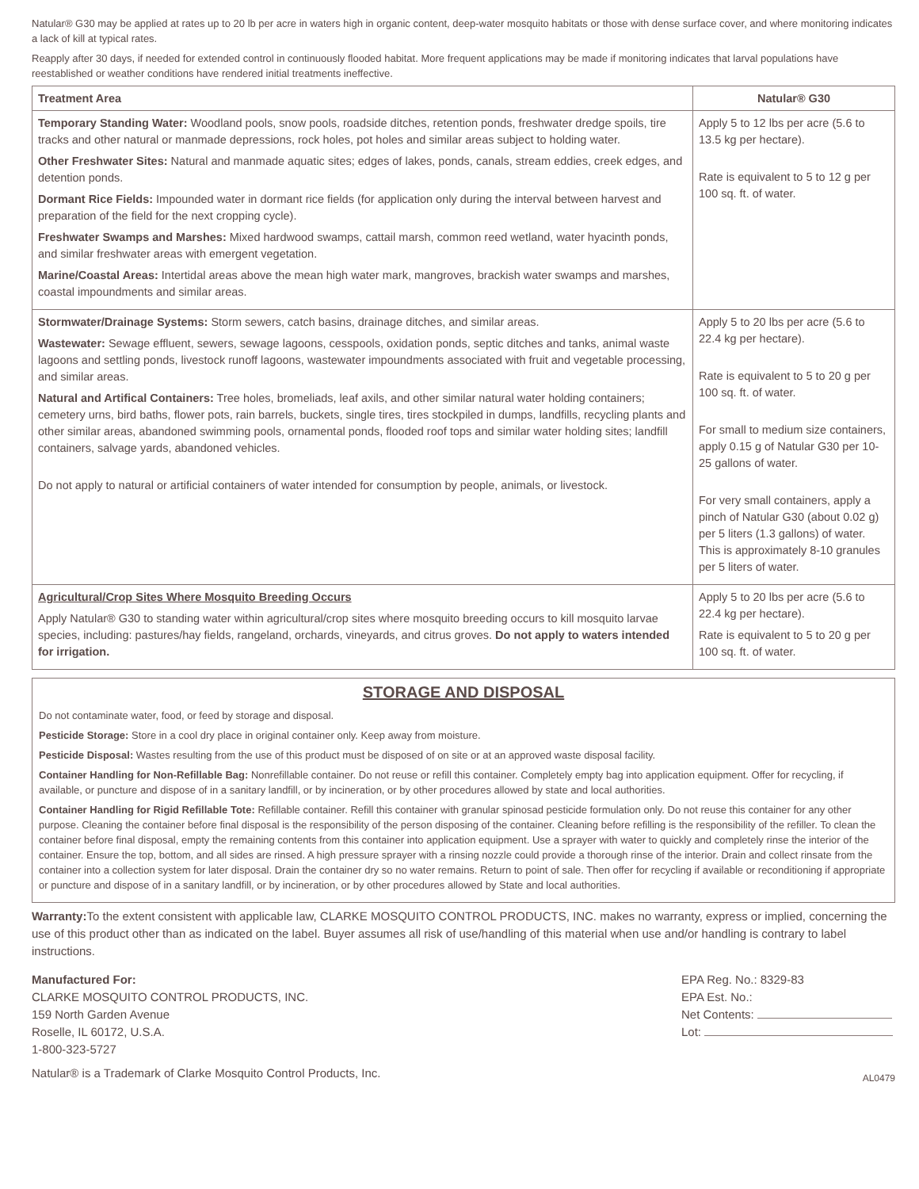Natular® G30 may be applied at rates up to 20 lb per acre in waters high in organic content, deep-water mosquito habitats or those with dense surface cover, and where monitoring indicates a lack of kill at typical rates.
Reapply after 30 days, if needed for extended control in continuously flooded habitat. More frequent applications may be made if monitoring indicates that larval populations have reestablished or weather conditions have rendered initial treatments ineffective.
| Treatment Area | Natular® G30 |
| --- | --- |
| Temporary Standing Water: Woodland pools, snow pools, roadside ditches, retention ponds, freshwater dredge spoils, tire tracks and other natural or manmade depressions, rock holes, pot holes and similar areas subject to holding water. Other Freshwater Sites: Natural and manmade aquatic sites; edges of lakes, ponds, canals, stream eddies, creek edges, and detention ponds. Dormant Rice Fields: Impounded water in dormant rice fields (for application only during the interval between harvest and preparation of the field for the next cropping cycle). Freshwater Swamps and Marshes: Mixed hardwood swamps, cattail marsh, common reed wetland, water hyacinth ponds, and similar freshwater areas with emergent vegetation. Marine/Coastal Areas: Intertidal areas above the mean high water mark, mangroves, brackish water swamps and marshes, coastal impoundments and similar areas. | Apply 5 to 12 lbs per acre (5.6 to 13.5 kg per hectare). Rate is equivalent to 5 to 12 g per 100 sq. ft. of water. |
| Stormwater/Drainage Systems: Storm sewers, catch basins, drainage ditches, and similar areas. Wastewater: Sewage effluent, sewers, sewage lagoons, cesspools, oxidation ponds, septic ditches and tanks, animal waste lagoons and settling ponds, livestock runoff lagoons, wastewater impoundments associated with fruit and vegetable processing, and similar areas. Natural and Artifical Containers: Tree holes, bromeliads, leaf axils, and other similar natural water holding containers; cemetery urns, bird baths, flower pots, rain barrels, buckets, single tires, tires stockpiled in dumps, landfills, recycling plants and other similar areas, abandoned swimming pools, ornamental ponds, flooded roof tops and similar water holding sites; landfill containers, salvage yards, abandoned vehicles. Do not apply to natural or artificial containers of water intended for consumption by people, animals, or livestock. | Apply 5 to 20 lbs per acre (5.6 to 22.4 kg per hectare). Rate is equivalent to 5 to 20 g per 100 sq. ft. of water. For small to medium size containers, apply 0.15 g of Natular G30 per 10-25 gallons of water. For very small containers, apply a pinch of Natular G30 (about 0.02 g) per 5 liters (1.3 gallons) of water. This is approximately 8-10 granules per 5 liters of water. |
| Agricultural/Crop Sites Where Mosquito Breeding Occurs Apply Natular® G30 to standing water within agricultural/crop sites where mosquito breeding occurs to kill mosquito larvae species, including: pastures/hay fields, rangeland, orchards, vineyards, and citrus groves. Do not apply to waters intended for irrigation. | Apply 5 to 20 lbs per acre (5.6 to 22.4 kg per hectare). Rate is equivalent to 5 to 20 g per 100 sq. ft. of water. |
STORAGE AND DISPOSAL
Do not contaminate water, food, or feed by storage and disposal.
Pesticide Storage: Store in a cool dry place in original container only. Keep away from moisture.
Pesticide Disposal: Wastes resulting from the use of this product must be disposed of on site or at an approved waste disposal facility.
Container Handling for Non-Refillable Bag: Nonrefillable container. Do not reuse or refill this container. Completely empty bag into application equipment. Offer for recycling, if available, or puncture and dispose of in a sanitary landfill, or by incineration, or by other procedures allowed by state and local authorities.
Container Handling for Rigid Refillable Tote: Refillable container. Refill this container with granular spinosad pesticide formulation only. Do not reuse this container for any other purpose. Cleaning the container before final disposal is the responsibility of the person disposing of the container. Cleaning before refilling is the responsibility of the refiller. To clean the container before final disposal, empty the remaining contents from this container into application equipment. Use a sprayer with water to quickly and completely rinse the interior of the container. Ensure the top, bottom, and all sides are rinsed. A high pressure sprayer with a rinsing nozzle could provide a thorough rinse of the interior. Drain and collect rinsate from the container into a collection system for later disposal. Drain the container dry so no water remains. Return to point of sale. Then offer for recycling if available or reconditioning if appropriate or puncture and dispose of in a sanitary landfill, or by incineration, or by other procedures allowed by State and local authorities.
Warranty: To the extent consistent with applicable law, CLARKE MOSQUITO CONTROL PRODUCTS, INC. makes no warranty, express or implied, concerning the use of this product other than as indicated on the label. Buyer assumes all risk of use/handling of this material when use and/or handling is contrary to label instructions.
Manufactured For:
CLARKE MOSQUITO CONTROL PRODUCTS, INC.
159 North Garden Avenue
Roselle, IL 60172, U.S.A.
1-800-323-5727
Natular® is a Trademark of Clarke Mosquito Control Products, Inc.
EPA Reg. No.: 8329-83
EPA Est. No.:
Net Contents:
Lot:
AL0479